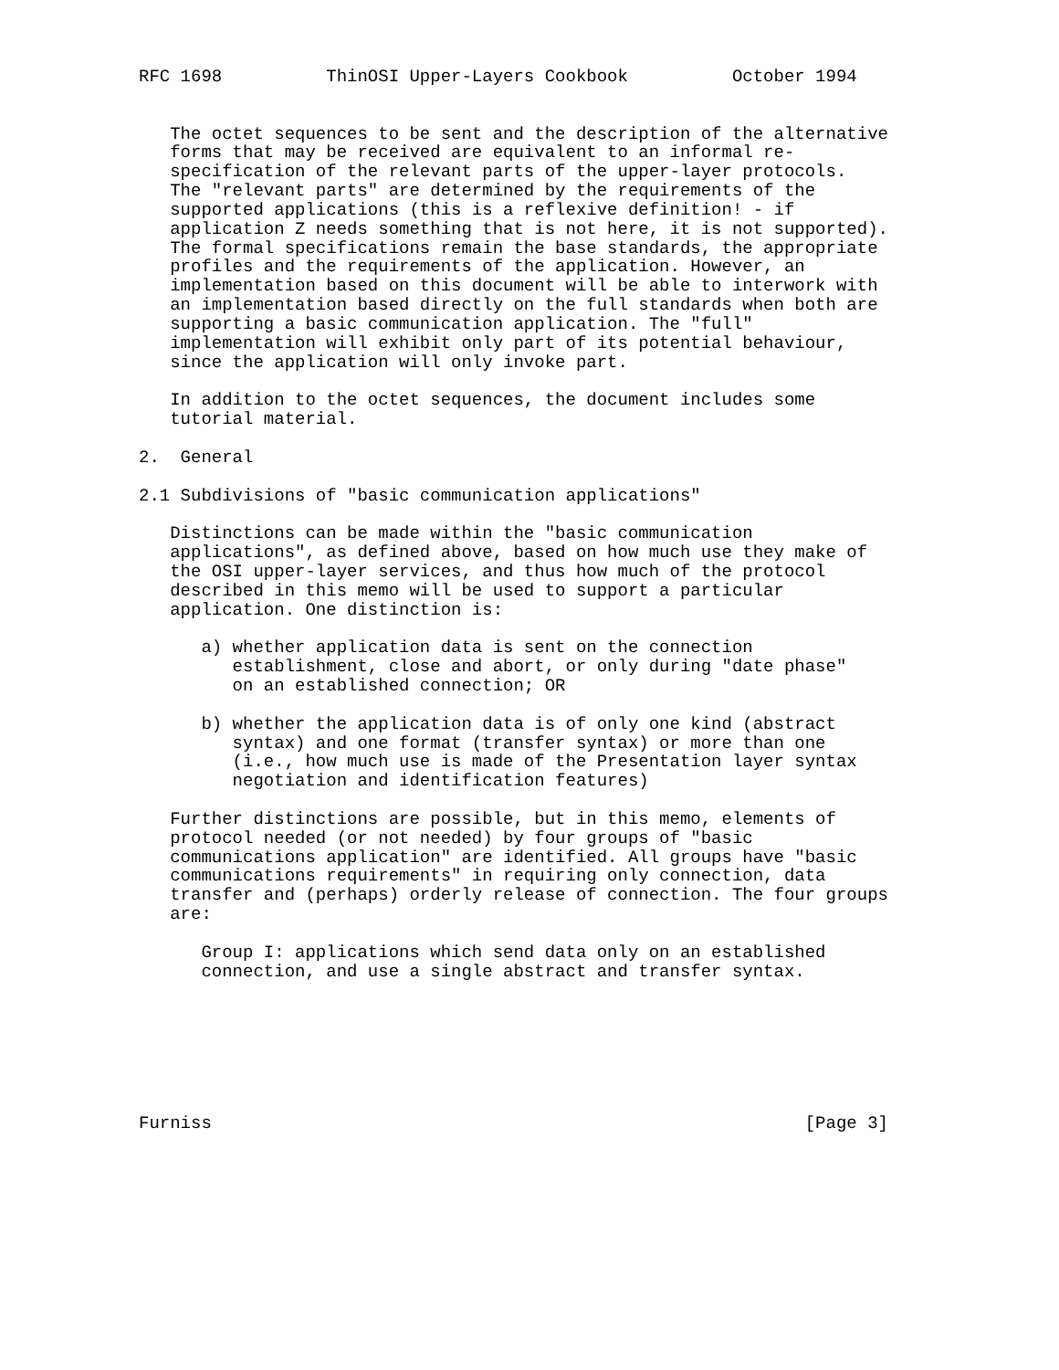RFC 1698          ThinOSI Upper-Layers Cookbook          October 1994


   The octet sequences to be sent and the description of the alternative
   forms that may be received are equivalent to an informal re-
   specification of the relevant parts of the upper-layer protocols.
   The "relevant parts" are determined by the requirements of the
   supported applications (this is a reflexive definition! - if
   application Z needs something that is not here, it is not supported).
   The formal specifications remain the base standards, the appropriate
   profiles and the requirements of the application. However, an
   implementation based on this document will be able to interwork with
   an implementation based directly on the full standards when both are
   supporting a basic communication application. The "full"
   implementation will exhibit only part of its potential behaviour,
   since the application will only invoke part.

   In addition to the octet sequences, the document includes some
   tutorial material.

2.  General

2.1 Subdivisions of "basic communication applications"

   Distinctions can be made within the "basic communication
   applications", as defined above, based on how much use they make of
   the OSI upper-layer services, and thus how much of the protocol
   described in this memo will be used to support a particular
   application. One distinction is:

      a) whether application data is sent on the connection
         establishment, close and abort, or only during "date phase"
         on an established connection; OR

      b) whether the application data is of only one kind (abstract
         syntax) and one format (transfer syntax) or more than one
         (i.e., how much use is made of the Presentation layer syntax
         negotiation and identification features)

   Further distinctions are possible, but in this memo, elements of
   protocol needed (or not needed) by four groups of "basic
   communications application" are identified. All groups have "basic
   communications requirements" in requiring only connection, data
   transfer and (perhaps) orderly release of connection. The four groups
   are:

      Group I: applications which send data only on an established
      connection, and use a single abstract and transfer syntax.







Furniss                                                         [Page 3]